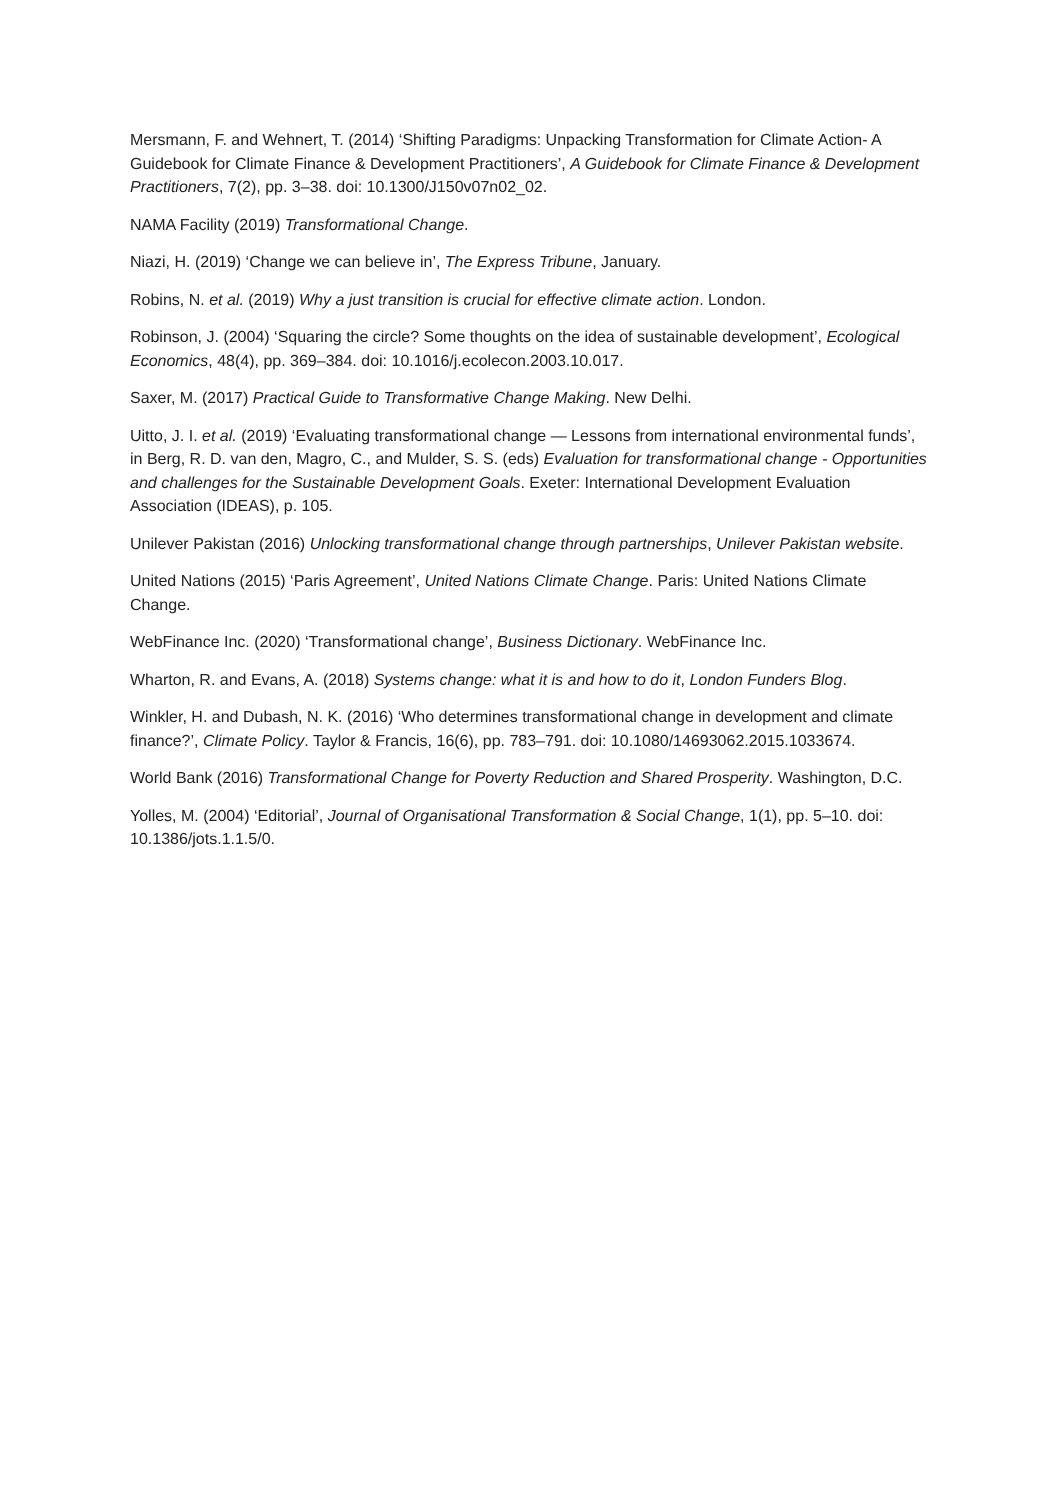Mersmann, F. and Wehnert, T. (2014) ‘Shifting Paradigms: Unpacking Transformation for Climate Action- A Guidebook for Climate Finance & Development Practitioners’, A Guidebook for Climate Finance & Development Practitioners, 7(2), pp. 3–38. doi: 10.1300/J150v07n02_02.
NAMA Facility (2019) Transformational Change.
Niazi, H. (2019) ‘Change we can believe in’, The Express Tribune, January.
Robins, N. et al. (2019) Why a just transition is crucial for effective climate action. London.
Robinson, J. (2004) ‘Squaring the circle? Some thoughts on the idea of sustainable development’, Ecological Economics, 48(4), pp. 369–384. doi: 10.1016/j.ecolecon.2003.10.017.
Saxer, M. (2017) Practical Guide to Transformative Change Making. New Delhi.
Uitto, J. I. et al. (2019) ‘Evaluating transformational change — Lessons from international environmental funds’, in Berg, R. D. van den, Magro, C., and Mulder, S. S. (eds) Evaluation for transformational change - Opportunities and challenges for the Sustainable Development Goals. Exeter: International Development Evaluation Association (IDEAS), p. 105.
Unilever Pakistan (2016) Unlocking transformational change through partnerships, Unilever Pakistan website.
United Nations (2015) ‘Paris Agreement’, United Nations Climate Change. Paris: United Nations Climate Change.
WebFinance Inc. (2020) ‘Transformational change’, Business Dictionary. WebFinance Inc.
Wharton, R. and Evans, A. (2018) Systems change: what it is and how to do it, London Funders Blog.
Winkler, H. and Dubash, N. K. (2016) ‘Who determines transformational change in development and climate finance?’, Climate Policy. Taylor & Francis, 16(6), pp. 783–791. doi: 10.1080/14693062.2015.1033674.
World Bank (2016) Transformational Change for Poverty Reduction and Shared Prosperity. Washington, D.C.
Yolles, M. (2004) ‘Editorial’, Journal of Organisational Transformation & Social Change, 1(1), pp. 5–10. doi: 10.1386/jots.1.1.5/0.